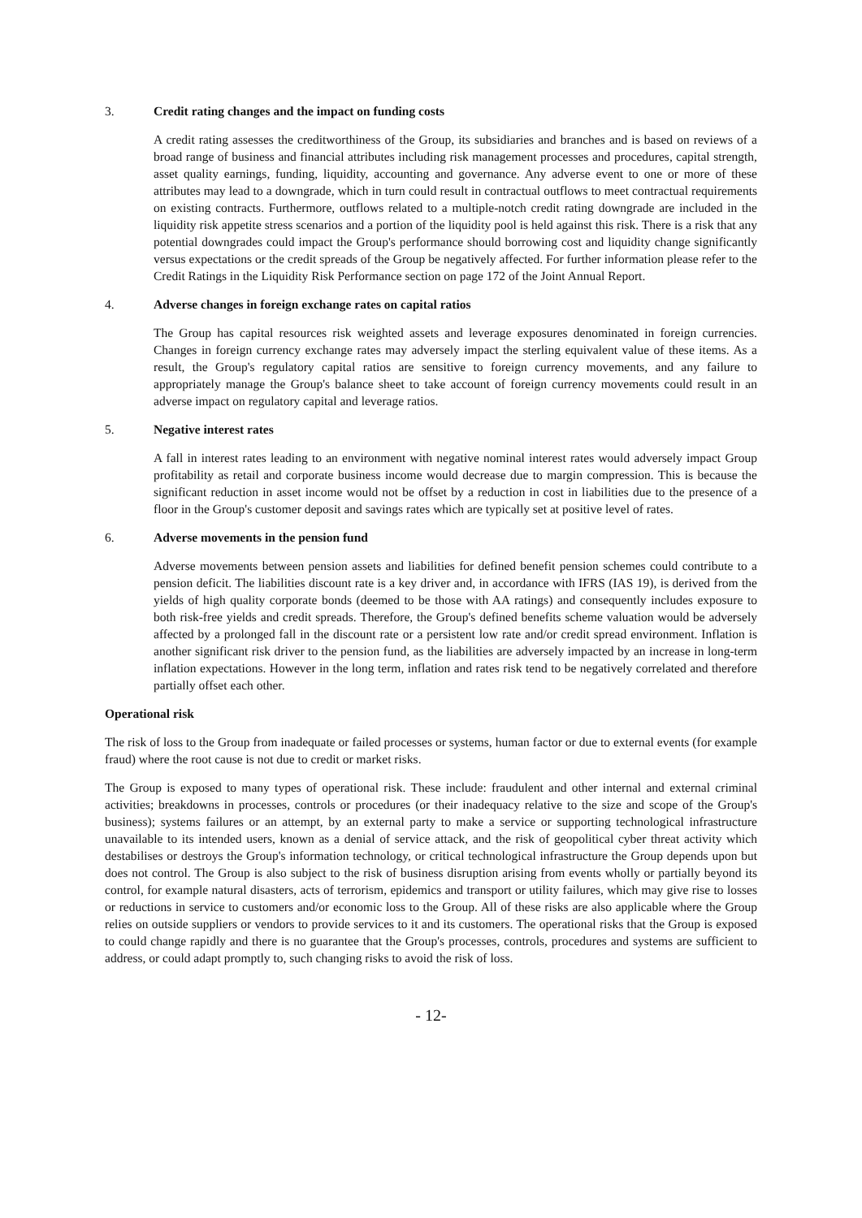3. Credit rating changes and the impact on funding costs
A credit rating assesses the creditworthiness of the Group, its subsidiaries and branches and is based on reviews of a broad range of business and financial attributes including risk management processes and procedures, capital strength, asset quality earnings, funding, liquidity, accounting and governance. Any adverse event to one or more of these attributes may lead to a downgrade, which in turn could result in contractual outflows to meet contractual requirements on existing contracts. Furthermore, outflows related to a multiple-notch credit rating downgrade are included in the liquidity risk appetite stress scenarios and a portion of the liquidity pool is held against this risk. There is a risk that any potential downgrades could impact the Group's performance should borrowing cost and liquidity change significantly versus expectations or the credit spreads of the Group be negatively affected. For further information please refer to the Credit Ratings in the Liquidity Risk Performance section on page 172 of the Joint Annual Report.
4. Adverse changes in foreign exchange rates on capital ratios
The Group has capital resources risk weighted assets and leverage exposures denominated in foreign currencies. Changes in foreign currency exchange rates may adversely impact the sterling equivalent value of these items. As a result, the Group's regulatory capital ratios are sensitive to foreign currency movements, and any failure to appropriately manage the Group's balance sheet to take account of foreign currency movements could result in an adverse impact on regulatory capital and leverage ratios.
5. Negative interest rates
A fall in interest rates leading to an environment with negative nominal interest rates would adversely impact Group profitability as retail and corporate business income would decrease due to margin compression. This is because the significant reduction in asset income would not be offset by a reduction in cost in liabilities due to the presence of a floor in the Group's customer deposit and savings rates which are typically set at positive level of rates.
6. Adverse movements in the pension fund
Adverse movements between pension assets and liabilities for defined benefit pension schemes could contribute to a pension deficit. The liabilities discount rate is a key driver and, in accordance with IFRS (IAS 19), is derived from the yields of high quality corporate bonds (deemed to be those with AA ratings) and consequently includes exposure to both risk-free yields and credit spreads. Therefore, the Group's defined benefits scheme valuation would be adversely affected by a prolonged fall in the discount rate or a persistent low rate and/or credit spread environment. Inflation is another significant risk driver to the pension fund, as the liabilities are adversely impacted by an increase in long-term inflation expectations. However in the long term, inflation and rates risk tend to be negatively correlated and therefore partially offset each other.
Operational risk
The risk of loss to the Group from inadequate or failed processes or systems, human factor or due to external events (for example fraud) where the root cause is not due to credit or market risks.
The Group is exposed to many types of operational risk. These include: fraudulent and other internal and external criminal activities; breakdowns in processes, controls or procedures (or their inadequacy relative to the size and scope of the Group's business); systems failures or an attempt, by an external party to make a service or supporting technological infrastructure unavailable to its intended users, known as a denial of service attack, and the risk of geopolitical cyber threat activity which destabilises or destroys the Group's information technology, or critical technological infrastructure the Group depends upon but does not control. The Group is also subject to the risk of business disruption arising from events wholly or partially beyond its control, for example natural disasters, acts of terrorism, epidemics and transport or utility failures, which may give rise to losses or reductions in service to customers and/or economic loss to the Group. All of these risks are also applicable where the Group relies on outside suppliers or vendors to provide services to it and its customers. The operational risks that the Group is exposed to could change rapidly and there is no guarantee that the Group's processes, controls, procedures and systems are sufficient to address, or could adapt promptly to, such changing risks to avoid the risk of loss.
- 12-